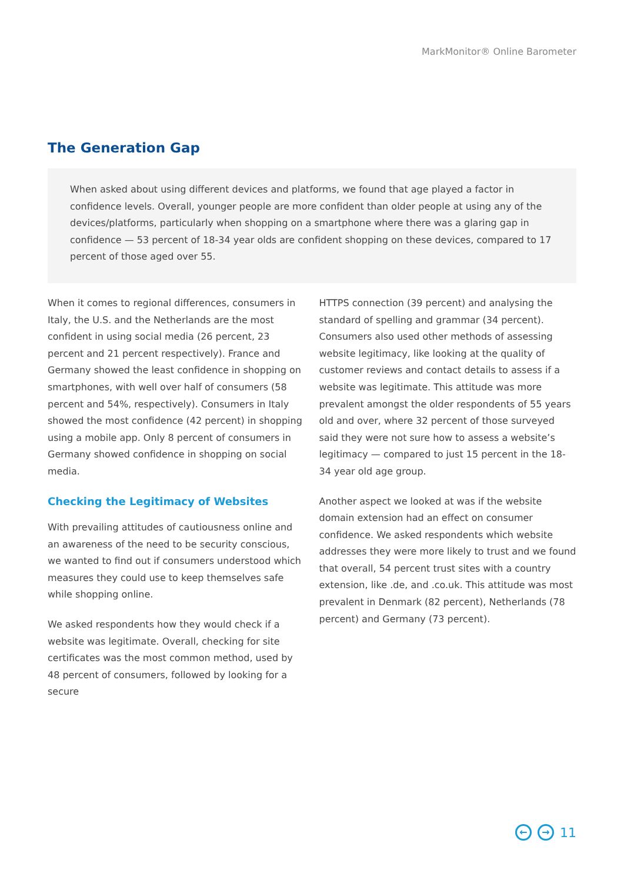MarkMonitor® Online Barometer
The Generation Gap
When asked about using different devices and platforms, we found that age played a factor in confidence levels. Overall, younger people are more confident than older people at using any of the devices/platforms, particularly when shopping on a smartphone where there was a glaring gap in confidence — 53 percent of 18-34 year olds are confident shopping on these devices, compared to 17 percent of those aged over 55.
When it comes to regional differences, consumers in Italy, the U.S. and the Netherlands are the most confident in using social media (26 percent, 23 percent and 21 percent respectively). France and Germany showed the least confidence in shopping on smartphones, with well over half of consumers (58 percent and 54%, respectively). Consumers in Italy showed the most confidence (42 percent) in shopping using a mobile app. Only 8 percent of consumers in Germany showed confidence in shopping on social media.
Checking the Legitimacy of Websites
With prevailing attitudes of cautiousness online and an awareness of the need to be security conscious, we wanted to find out if consumers understood which measures they could use to keep themselves safe while shopping online.
We asked respondents how they would check if a website was legitimate. Overall, checking for site certificates was the most common method, used by 48 percent of consumers, followed by looking for a secure
HTTPS connection (39 percent) and analysing the standard of spelling and grammar (34 percent). Consumers also used other methods of assessing website legitimacy, like looking at the quality of customer reviews and contact details to assess if a website was legitimate. This attitude was more prevalent amongst the older respondents of 55 years old and over, where 32 percent of those surveyed said they were not sure how to assess a website’s legitimacy — compared to just 15 percent in the 18-34 year old age group.
Another aspect we looked at was if the website domain extension had an effect on consumer confidence. We asked respondents which website addresses they were more likely to trust and we found that overall, 54 percent trust sites with a country extension, like .de, and .co.uk. This attitude was most prevalent in Denmark (82 percent), Netherlands (78 percent) and Germany (73 percent).
← → 11